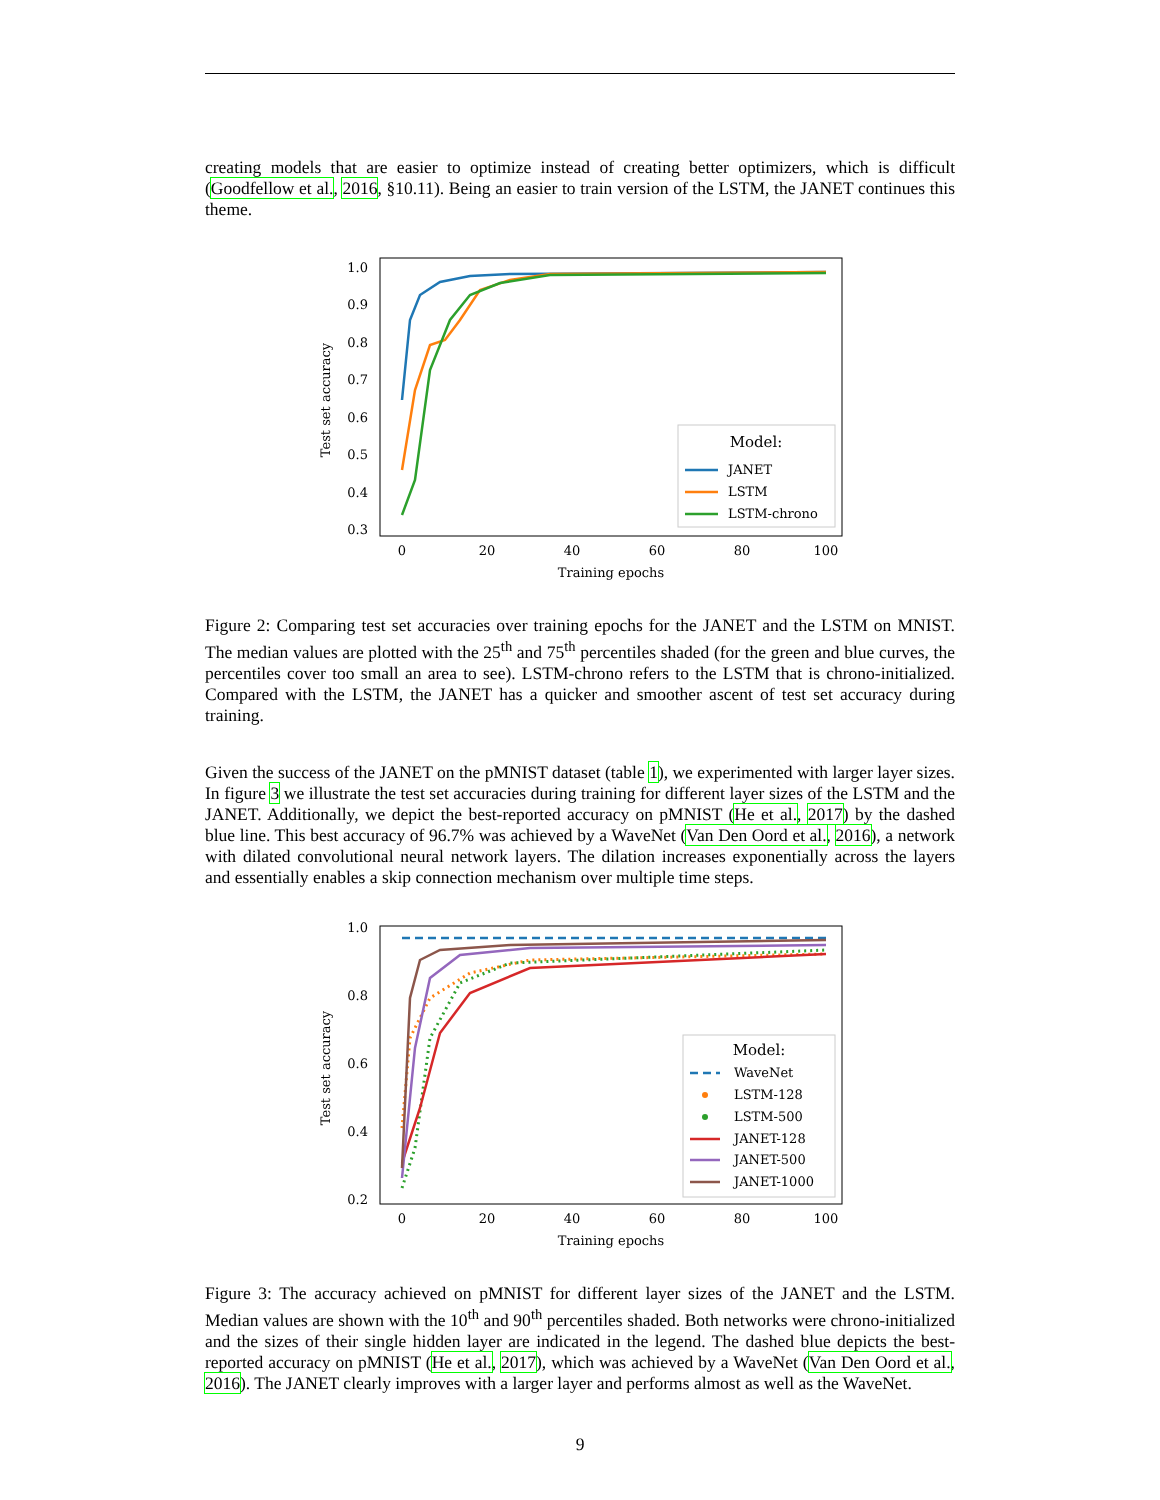creating models that are easier to optimize instead of creating better optimizers, which is difficult (Goodfellow et al., 2016, §10.11). Being an easier to train version of the LSTM, the JANET continues this theme.
Test set accuracy
1.0
0.9
0.8
0.7
0.6
0.5
0.4
0.3
0
20
40
60
80
100
Training epochs
Model:
JANET
LSTM
LSTM-chrono
Figure 2: Comparing test set accuracies over training epochs for the JANET and the LSTM on MNIST. The median values are plotted with the 25<sup>th</sup> and 75<sup>th</sup> percentiles shaded (for the green and blue curves, the percentiles cover too small an area to see). LSTM-chrono refers to the LSTM that is chrono-initialized. Compared with the LSTM, the JANET has a quicker and smoother ascent of test set accuracy during training.
Given the success of the JANET on the pMNIST dataset (table 1), we experimented with larger layer sizes. In figure 3 we illustrate the test set accuracies during training for different layer sizes of the LSTM and the JANET. Additionally, we depict the best-reported accuracy on pMNIST (He et al., 2017) by the dashed blue line. This best accuracy of 96.7% was achieved by a WaveNet (Van Den Oord et al., 2016), a network with dilated convolutional neural network layers. The dilation increases exponentially across the layers and essentially enables a skip connection mechanism over multiple time steps.
Test set accuracy
1.0
0.8
0.6
0.4
0.2
0
20
40
60
80
100
Training epochs
Model:
WaveNet
LSTM-128
LSTM-500
JANET-128
JANET-500
JANET-1000
Figure 3: The accuracy achieved on pMNIST for different layer sizes of the JANET and the LSTM. Median values are shown with the 10<sup>th</sup> and 90<sup>th</sup> percentiles shaded. Both networks were chrono-initialized and the sizes of their single hidden layer are indicated in the legend. The dashed blue depicts the best-reported accuracy on pMNIST (He et al., 2017), which was achieved by a WaveNet (Van Den Oord et al., 2016). The JANET clearly improves with a larger layer and performs almost as well as the WaveNet.
9